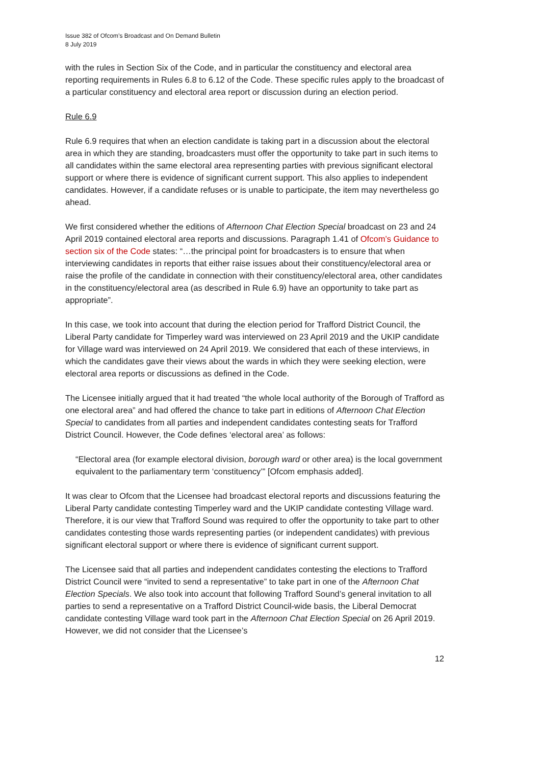Issue 382 of Ofcom’s Broadcast and On Demand Bulletin
8 July 2019
with the rules in Section Six of the Code, and in particular the constituency and electoral area reporting requirements in Rules 6.8 to 6.12 of the Code. These specific rules apply to the broadcast of a particular constituency and electoral area report or discussion during an election period.
Rule 6.9
Rule 6.9 requires that when an election candidate is taking part in a discussion about the electoral area in which they are standing, broadcasters must offer the opportunity to take part in such items to all candidates within the same electoral area representing parties with previous significant electoral support or where there is evidence of significant current support. This also applies to independent candidates. However, if a candidate refuses or is unable to participate, the item may nevertheless go ahead.
We first considered whether the editions of Afternoon Chat Election Special broadcast on 23 and 24 April 2019 contained electoral area reports and discussions. Paragraph 1.41 of Ofcom’s Guidance to section six of the Code states: “…the principal point for broadcasters is to ensure that when interviewing candidates in reports that either raise issues about their constituency/electoral area or raise the profile of the candidate in connection with their constituency/electoral area, other candidates in the constituency/electoral area (as described in Rule 6.9) have an opportunity to take part as appropriate”.
In this case, we took into account that during the election period for Trafford District Council, the Liberal Party candidate for Timperley ward was interviewed on 23 April 2019 and the UKIP candidate for Village ward was interviewed on 24 April 2019. We considered that each of these interviews, in which the candidates gave their views about the wards in which they were seeking election, were electoral area reports or discussions as defined in the Code.
The Licensee initially argued that it had treated “the whole local authority of the Borough of Trafford as one electoral area” and had offered the chance to take part in editions of Afternoon Chat Election Special to candidates from all parties and independent candidates contesting seats for Trafford District Council. However, the Code defines ‘electoral area’ as follows:
“Electoral area (for example electoral division, borough ward or other area) is the local government equivalent to the parliamentary term ‘constituency’” [Ofcom emphasis added].
It was clear to Ofcom that the Licensee had broadcast electoral reports and discussions featuring the Liberal Party candidate contesting Timperley ward and the UKIP candidate contesting Village ward. Therefore, it is our view that Trafford Sound was required to offer the opportunity to take part to other candidates contesting those wards representing parties (or independent candidates) with previous significant electoral support or where there is evidence of significant current support.
The Licensee said that all parties and independent candidates contesting the elections to Trafford District Council were “invited to send a representative” to take part in one of the Afternoon Chat Election Specials. We also took into account that following Trafford Sound’s general invitation to all parties to send a representative on a Trafford District Council-wide basis, the Liberal Democrat candidate contesting Village ward took part in the Afternoon Chat Election Special on 26 April 2019. However, we did not consider that the Licensee’s
12